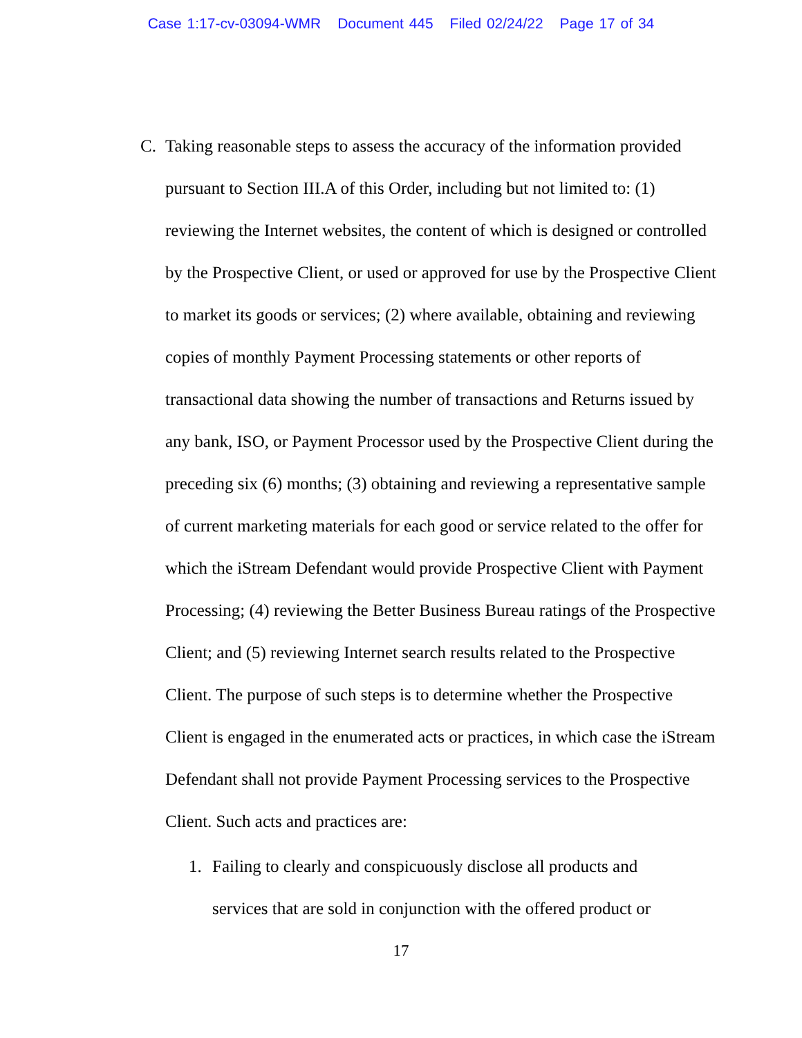Case 1:17-cv-03094-WMR Document 445 Filed 02/24/22 Page 17 of 34
C. Taking reasonable steps to assess the accuracy of the information provided pursuant to Section III.A of this Order, including but not limited to: (1) reviewing the Internet websites, the content of which is designed or controlled by the Prospective Client, or used or approved for use by the Prospective Client to market its goods or services; (2) where available, obtaining and reviewing copies of monthly Payment Processing statements or other reports of transactional data showing the number of transactions and Returns issued by any bank, ISO, or Payment Processor used by the Prospective Client during the preceding six (6) months; (3) obtaining and reviewing a representative sample of current marketing materials for each good or service related to the offer for which the iStream Defendant would provide Prospective Client with Payment Processing; (4) reviewing the Better Business Bureau ratings of the Prospective Client; and (5) reviewing Internet search results related to the Prospective Client. The purpose of such steps is to determine whether the Prospective Client is engaged in the enumerated acts or practices, in which case the iStream Defendant shall not provide Payment Processing services to the Prospective Client. Such acts and practices are:
1. Failing to clearly and conspicuously disclose all products and services that are sold in conjunction with the offered product or
17